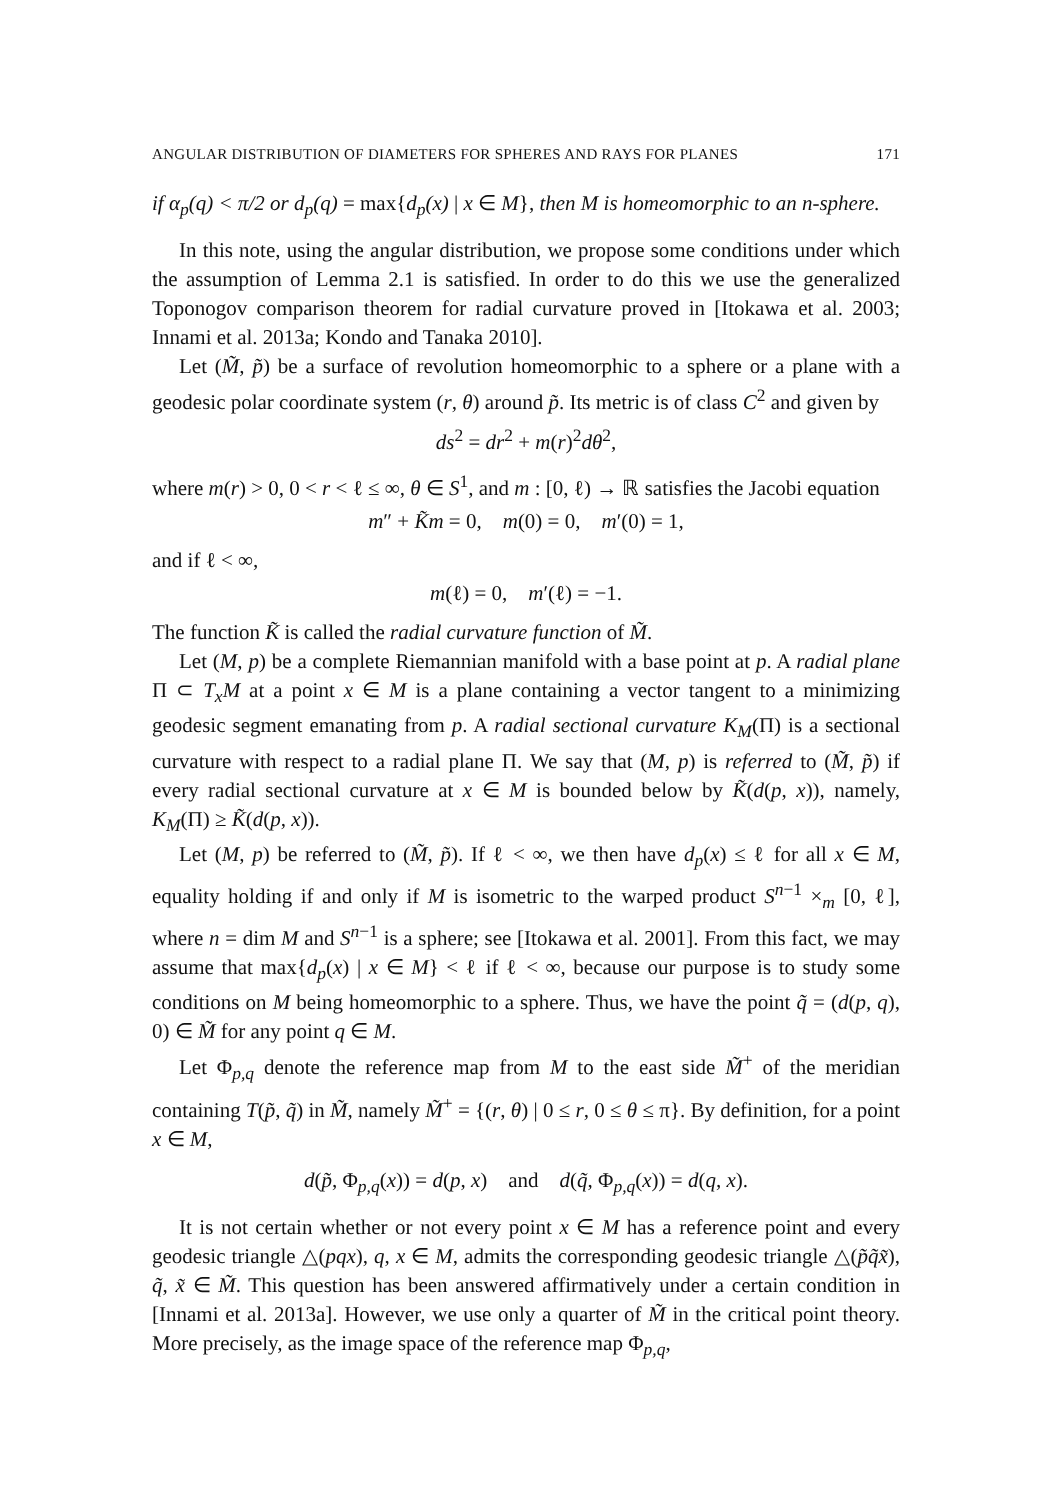ANGULAR DISTRIBUTION OF DIAMETERS FOR SPHERES AND RAYS FOR PLANES 171
if α<sub>p</sub>(q) < π/2 or d<sub>p</sub>(q) = max{d<sub>p</sub>(x) | x ∈ M}, then M is homeomorphic to an n-sphere.
In this note, using the angular distribution, we propose some conditions under which the assumption of Lemma 2.1 is satisfied. In order to do this we use the generalized Toponogov comparison theorem for radial curvature proved in [Itokawa et al. 2003; Innami et al. 2013a; Kondo and Tanaka 2010].
Let (M̃, p̃) be a surface of revolution homeomorphic to a sphere or a plane with a geodesic polar coordinate system (r, θ) around p̃. Its metric is of class C<sup>2</sup> and given by
ds<sup>2</sup> = dr<sup>2</sup> + m(r)<sup>2</sup>dθ<sup>2</sup>,
where m(r) > 0, 0 < r < ℓ ≤ ∞, θ ∈ S<sup>1</sup>, and m : [0, ℓ) → ℝ satisfies the Jacobi equation
m″ + K̃m = 0, m(0) = 0, m′(0) = 1,
and if ℓ < ∞,
m(ℓ) = 0, m′(ℓ) = −1.
The function K̃ is called the radial curvature function of M̃.
Let (M, p) be a complete Riemannian manifold with a base point at p. A radial plane Π ⊂ T<sub>x</sub>M at a point x ∈ M is a plane containing a vector tangent to a minimizing geodesic segment emanating from p. A radial sectional curvature K<sub>M</sub>(Π) is a sectional curvature with respect to a radial plane Π. We say that (M, p) is referred to (M̃, p̃) if every radial sectional curvature at x ∈ M is bounded below by K̃(d(p, x)), namely, K<sub>M</sub>(Π) ≥ K̃(d(p, x)).
Let (M, p) be referred to (M̃, p̃). If ℓ < ∞, we then have d<sub>p</sub>(x) ≤ ℓ for all x ∈ M, equality holding if and only if M is isometric to the warped product S<sup>n−1</sup> ×<sub>m</sub> [0, ℓ], where n = dim M and S<sup>n−1</sup> is a sphere; see [Itokawa et al. 2001]. From this fact, we may assume that max{d<sub>p</sub>(x) | x ∈ M} < ℓ if ℓ < ∞, because our purpose is to study some conditions on M being homeomorphic to a sphere. Thus, we have the point q̃ = (d(p, q), 0) ∈ M̃ for any point q ∈ M.
Let Φ<sub>p,q</sub> denote the reference map from M to the east side M̃<sup>+</sup> of the meridian containing T(p̃, q̃) in M̃, namely M̃<sup>+</sup> = {(r, θ) | 0 ≤ r, 0 ≤ θ ≤ π}. By definition, for a point x ∈ M,
d(p̃, Φ<sub>p,q</sub>(x)) = d(p, x) and d(q̃, Φ<sub>p,q</sub>(x)) = d(q, x).
It is not certain whether or not every point x ∈ M has a reference point and every geodesic triangle △(pqx), q, x ∈ M, admits the corresponding geodesic triangle △(p̃q̃x̃), q̃, x̃ ∈ M̃. This question has been answered affirmatively under a certain condition in [Innami et al. 2013a]. However, we use only a quarter of M̃ in the critical point theory. More precisely, as the image space of the reference map Φ<sub>p,q</sub>,